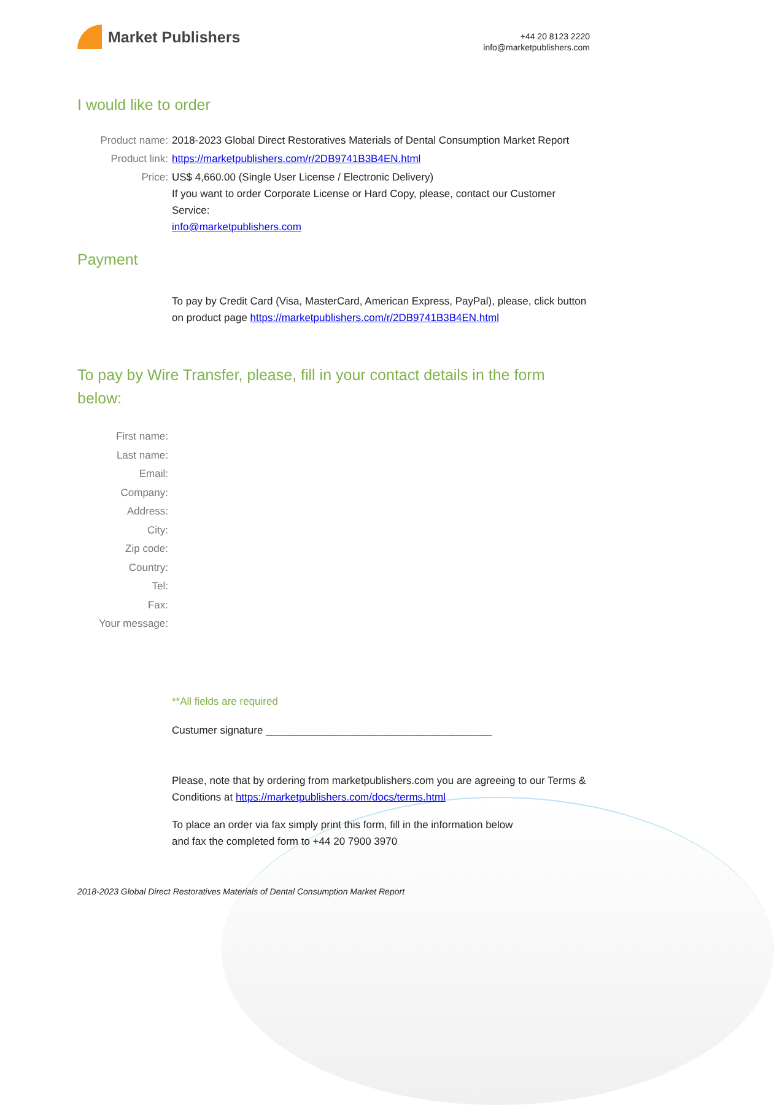Market Publishers
+44 20 8123 2220
info@marketpublishers.com
I would like to order
Product name: 2018-2023 Global Direct Restoratives Materials of Dental Consumption Market Report
Product link: https://marketpublishers.com/r/2DB9741B3B4EN.html
Price: US$ 4,660.00 (Single User License / Electronic Delivery)
If you want to order Corporate License or Hard Copy, please, contact our Customer Service:
info@marketpublishers.com
Payment
To pay by Credit Card (Visa, MasterCard, American Express, PayPal), please, click button on product page https://marketpublishers.com/r/2DB9741B3B4EN.html
To pay by Wire Transfer, please, fill in your contact details in the form below:
First name:
Last name:
Email:
Company:
Address:
City:
Zip code:
Country:
Tel:
Fax:
Your message:
**All fields are required
Custumer signature _______________________________________
Please, note that by ordering from marketpublishers.com you are agreeing to our Terms & Conditions at https://marketpublishers.com/docs/terms.html
To place an order via fax simply print this form, fill in the information below
and fax the completed form to +44 20 7900 3970
2018-2023 Global Direct Restoratives Materials of Dental Consumption Market Report